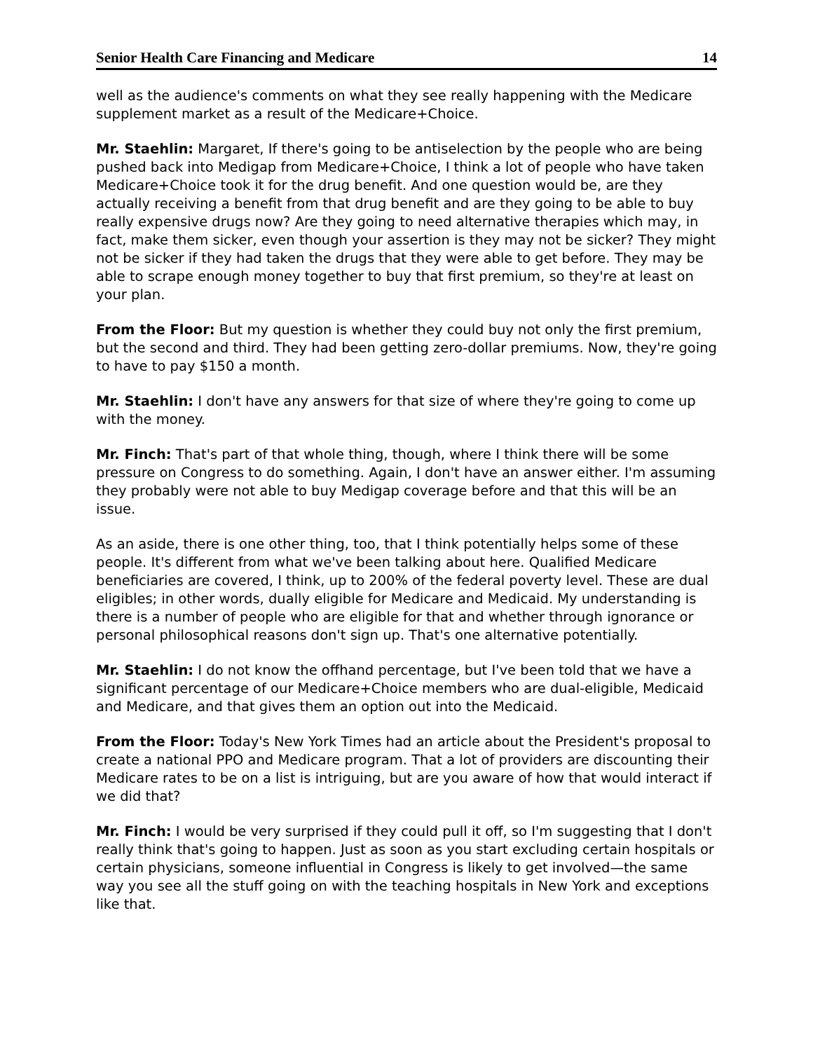Senior Health Care Financing and Medicare 14
well as the audience's comments on what they see really happening with the Medicare supplement market as a result of the Medicare+Choice.
Mr. Staehlin: Margaret, If there's going to be antiselection by the people who are being pushed back into Medigap from Medicare+Choice, I think a lot of people who have taken Medicare+Choice took it for the drug benefit. And one question would be, are they actually receiving a benefit from that drug benefit and are they going to be able to buy really expensive drugs now? Are they going to need alternative therapies which may, in fact, make them sicker, even though your assertion is they may not be sicker? They might not be sicker if they had taken the drugs that they were able to get before. They may be able to scrape enough money together to buy that first premium, so they're at least on your plan.
From the Floor: But my question is whether they could buy not only the first premium, but the second and third. They had been getting zero-dollar premiums. Now, they're going to have to pay $150 a month.
Mr. Staehlin: I don't have any answers for that size of where they're going to come up with the money.
Mr. Finch: That's part of that whole thing, though, where I think there will be some pressure on Congress to do something. Again, I don't have an answer either. I'm assuming they probably were not able to buy Medigap coverage before and that this will be an issue.
As an aside, there is one other thing, too, that I think potentially helps some of these people. It's different from what we've been talking about here. Qualified Medicare beneficiaries are covered, I think, up to 200% of the federal poverty level. These are dual eligibles; in other words, dually eligible for Medicare and Medicaid. My understanding is there is a number of people who are eligible for that and whether through ignorance or personal philosophical reasons don't sign up. That's one alternative potentially.
Mr. Staehlin: I do not know the offhand percentage, but I've been told that we have a significant percentage of our Medicare+Choice members who are dual-eligible, Medicaid and Medicare, and that gives them an option out into the Medicaid.
From the Floor: Today's New York Times had an article about the President's proposal to create a national PPO and Medicare program. That a lot of providers are discounting their Medicare rates to be on a list is intriguing, but are you aware of how that would interact if we did that?
Mr. Finch: I would be very surprised if they could pull it off, so I'm suggesting that I don't really think that's going to happen. Just as soon as you start excluding certain hospitals or certain physicians, someone influential in Congress is likely to get involved—the same way you see all the stuff going on with the teaching hospitals in New York and exceptions like that.